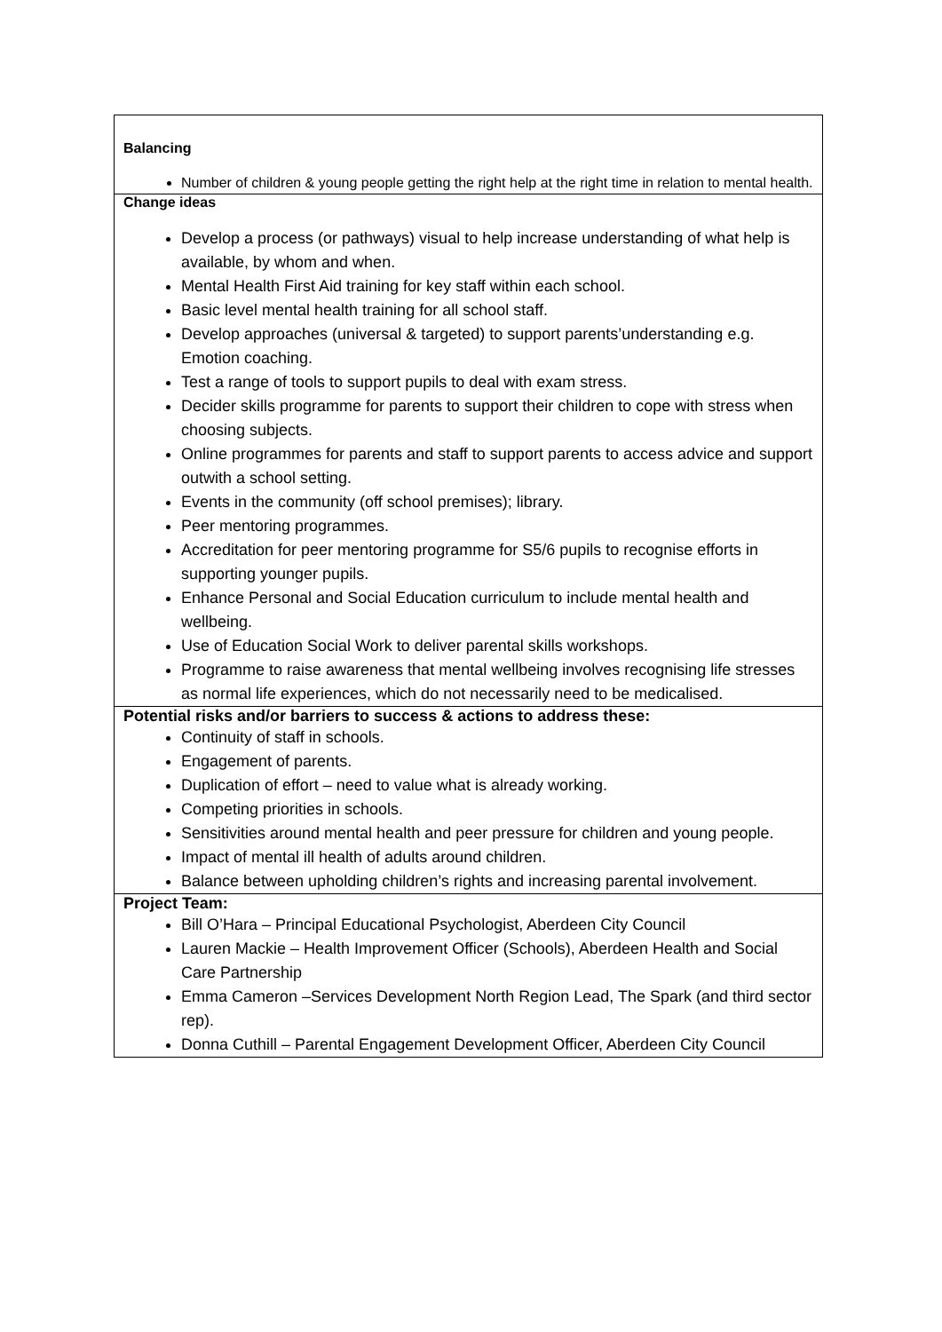| Balancing Number of children & young people getting the right help at the right time in relation to mental health. |
| Change ideas Develop a process (or pathways) visual to help increase understanding of what help is available, by whom and when. Mental Health First Aid training for key staff within each school. Basic level mental health training for all school staff. Develop approaches (universal & targeted) to support parents’understanding e.g. Emotion coaching. Test a range of tools to support pupils to deal with exam stress. Decider skills programme for parents to support their children to cope with stress when choosing subjects. Online programmes for parents and staff to support parents to access advice and support outwith a school setting. Events in the community (off school premises); library. Peer mentoring programmes. Accreditation for peer mentoring programme for S5/6 pupils to recognise efforts in supporting younger pupils. Enhance Personal and Social Education curriculum to include mental health and wellbeing. Use of Education Social Work to deliver parental skills workshops. Programme to raise awareness that mental wellbeing involves recognising life stresses as normal life experiences, which do not necessarily need to be medicalised. |
| Potential risks and/or barriers to success & actions to address these: Continuity of staff in schools. Engagement of parents. Duplication of effort – need to value what is already working. Competing priorities in schools. Sensitivities around mental health and peer pressure for children and young people. Impact of mental ill health of adults around children. Balance between upholding children’s rights and increasing parental involvement. |
| Project Team: Bill O’Hara – Principal Educational Psychologist, Aberdeen City Council Lauren Mackie – Health Improvement Officer (Schools), Aberdeen Health and Social Care Partnership Emma Cameron –Services Development North Region Lead, The Spark (and third sector rep). Donna Cuthill – Parental Engagement Development Officer, Aberdeen City Council |